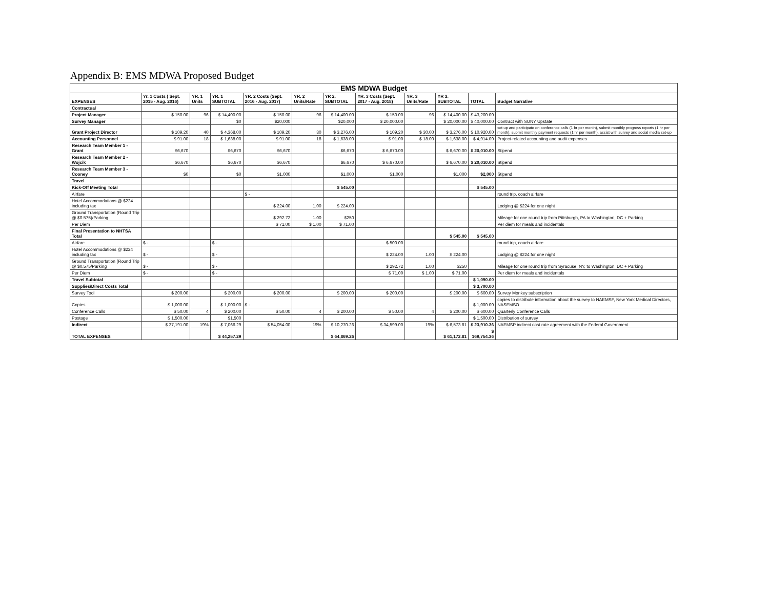Appendix B: EMS MDWA Proposed Budget
| EMS MDWA Budget | | | | | | | | | | | |
| EXPENSES | Yr. 1 Costs ( Sept. 2015 - Aug. 2016) | YR. 1 Units | YR. 1 SUBTOTAL | YR. 2 Costs (Sept. 2016 - Aug. 2017) | YR. 2 Units/Rate | YR 2. SUBTOTAL | YR. 3 Costs (Sept. 2017 - Aug. 2018) | YR. 3 Units/Rate | YR 3. SUBTOTAL | TOTAL | Budget Narrative |
| Contractual | | | | | | | | | | | |
| Project Manager | $ 150.00 | 96 | $ 14,400.00 | $ 150.00 | 96 | $ 14,400.00 | $ 150.00 | 96 | $ 14,400.00 | $ 43,200.00 | |
| Survey Manager | | | $0 | $20,000 | | $20,000 | $ 20,000.00 | | $ 20,000.00 | $ 40,000.00 | Contract with SUNY Upstate |
| Grant Project Director | $ 109.20 | 40 | $ 4,368.00 | $ 109.20 | 30 | $ 3,276.00 | $ 109.20 | $ 30.00 | $ 3,276.00 | $ 10,920.00 | set up and participate on conference calls (1 hr per month), submit monthly progress reports (1 hr per month), submit monthly payment requests (1 hr per month), assist with survey and social media set-up |
| Accounting Personnel | $ 91.00 | 18 | $ 1,638.00 | $ 91.00 | 18 | $ 1,638.00 | $ 91.00 | $ 18.00 | $ 1,638.00 | $ 4,914.00 | Project-related accounting and audit expenses |
| Research Team Member 1 - Grant | $6,670 | | $6,670 | $6,670 | | $6,670 | $ 6,670.00 | | $ 6,670.00 | $ 20,010.00 | Stipend |
| Research Team Member 2 - Wojcik | $6,670 | | $6,670 | $6,670 | | $6,670 | $ 6,670.00 | | $ 6,670.00 | $ 20,010.00 | Stipend |
| Research Team Member 3 - Cooney | $0 | | $0 | $1,000 | | $1,000 | $1,000 | | $1,000 | $2,000 | Stipend |
| Travel | | | | | | | | | | | |
| Kick-Off Meeting Total | | | | | | $ 545.00 | | | | $ 545.00 | |
| Airfare | | | | $ - | | | | | | | round trip, coach airfare |
| Hotel Accommodations @ $224 including tax | | | | $ 224.00 | 1.00 | $ 224.00 | | | | | Lodging @ $224 for one night |
| Ground Transportation (Round Trip @ $0.575)/Parking | | | | $ 292.72 | 1.00 | $250 | | | | | Mileage for one round trip from Pittsburgh, PA to Washington, DC + Parking |
| Per Diem | | | | $ 71.00 | $ 1.00 | $ 71.00 | | | | | Per diem for meals and incidentals |
| Final Presentation to NHTSA Total | | | | | | | | | $ 545.00 | $ 545.00 | |
| Airfare | $ - | | $ - | | | | $ 500.00 | | | | round trip, coach airfare |
| Hotel Accommodations @ $224 including tax | $ - | | $ - | | | | $ 224.00 | 1.00 | $ 224.00 | | Lodging @ $224 for one night |
| Ground Transportation (Round Trip @ $0.575/Parking | $ - | | $ - | | | | $ 292.72 | 1.00 | $250 | | Mileage for one round trip from Syracuse, NY, to Washington, DC + Parking |
| Per Diem | $ - | | $ - | | | | $ 71.00 | $ 1.00 | $ 71.00 | | Per diem for meals and incidentals |
| Travel Subtotal | | | | | | | | | | $ 1,090.00 | |
| Supplies/Direct Costs Total | | | | | | | | | | $ 3,700.00 | |
| Survey Tool | $ 200.00 | | $ 200.00 | $ 200.00 | | $ 200.00 | $ 200.00 | | $ 200.00 | $ 600.00 | Survey Monkey subscription |
| Copies | $ 1,000.00 | | $ 1,000.00 | $ - | | | | | | $ 1,000.00 | copies to distribute information about the survey to NAEMSP, New York Medical Directors, NASEMSO |
| Conference Calls | $ 50.00 | 4 | $ 200.00 | $ 50.00 | 4 | $ 200.00 | $ 50.00 | 4 | $ 200.00 | $ 600.00 | Quarterly Conference Calls |
| Postage | $ 1,500.00 | | $1,500 | | | | | | | $ 1,500.00 | Distribution of survey |
| Indirect | $ 37,191.00 | 19% | $ 7,066.29 | $ 54,054.00 | 19% | $ 10,270.26 | $ 34,599.00 | 19% | $ 6,573.81 | $ 23,910.36 | NAEMSP indirect cost rate agreement with the Federal Government |
| TOTAL EXPENSES | | | $ 44,257.29 | | | $ 64,869.26 | | | $ 61,172.81 | $ 169,754.36 | |